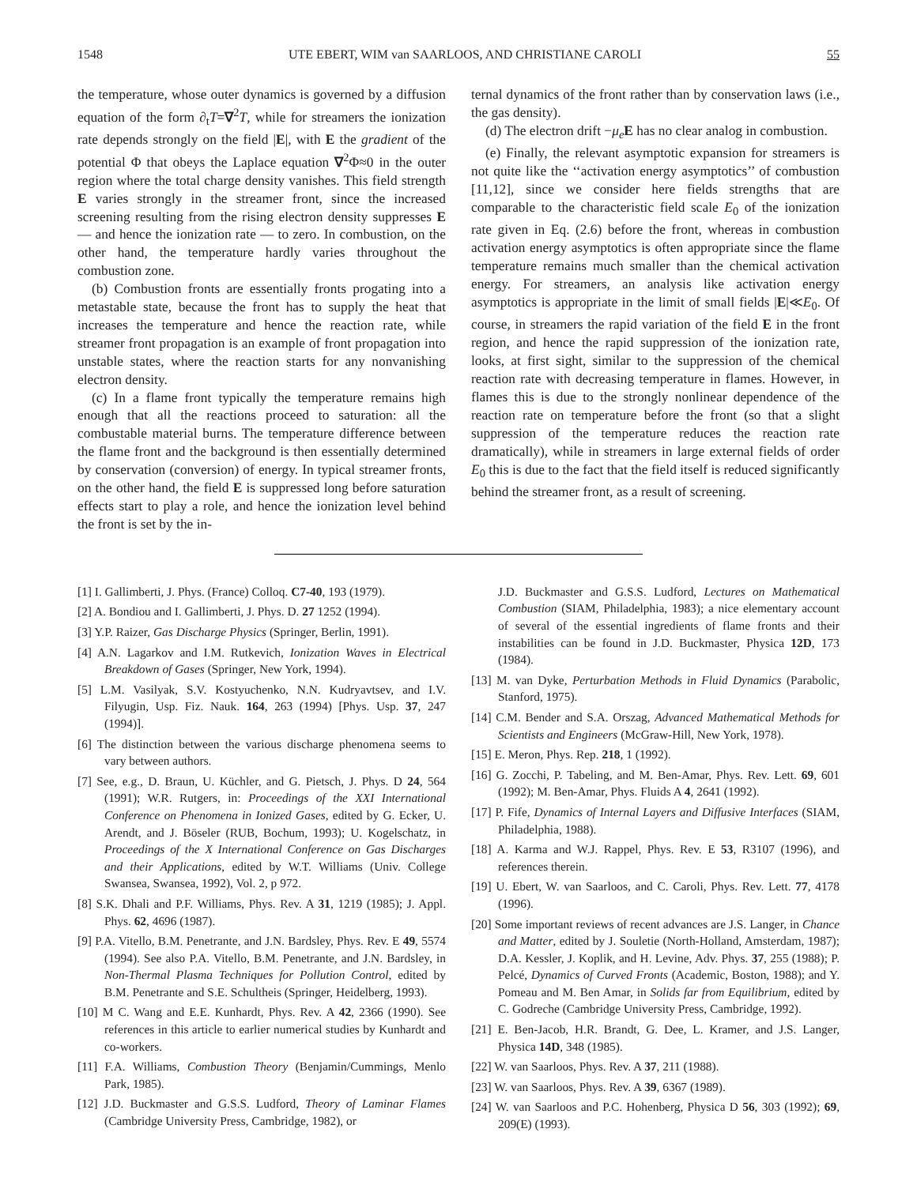1548 UTE EBERT, WIM van SAARLOOS, AND CHRISTIANE CAROLI 55
the temperature, whose outer dynamics is governed by a diffusion equation of the form ∂<sub>t</sub>T=∇<sup>2</sup>T, while for streamers the ionization rate depends strongly on the field |E|, with E the gradient of the potential Φ that obeys the Laplace equation ∇<sup>2</sup>Φ≈0 in the outer region where the total charge density vanishes. This field strength E varies strongly in the streamer front, since the increased screening resulting from the rising electron density suppresses E — and hence the ionization rate — to zero. In combustion, on the other hand, the temperature hardly varies throughout the combustion zone.
(b) Combustion fronts are essentially fronts progating into a metastable state, because the front has to supply the heat that increases the temperature and hence the reaction rate, while streamer front propagation is an example of front propagation into unstable states, where the reaction starts for any nonvanishing electron density.
(c) In a flame front typically the temperature remains high enough that all the reactions proceed to saturation: all the combustable material burns. The temperature difference between the flame front and the background is then essentially determined by conservation (conversion) of energy. In typical streamer fronts, on the other hand, the field E is suppressed long before saturation effects start to play a role, and hence the ionization level behind the front is set by the in-
ternal dynamics of the front rather than by conservation laws (i.e., the gas density).
(d) The electron drift −μ<sub>e</sub> E has no clear analog in combustion.
(e) Finally, the relevant asymptotic expansion for streamers is not quite like the ‘‘activation energy asymptotics’’ of combustion [11,12], since we consider here fields strengths that are comparable to the characteristic field scale E<sub>0</sub> of the ionization rate given in Eq. (2.6) before the front, whereas in combustion activation energy asymptotics is often appropriate since the flame temperature remains much smaller than the chemical activation energy. For streamers, an analysis like activation energy asymptotics is appropriate in the limit of small fields |E|≪E<sub>0</sub>. Of course, in streamers the rapid variation of the field E in the front region, and hence the rapid suppression of the ionization rate, looks, at first sight, similar to the suppression of the chemical reaction rate with decreasing temperature in flames. However, in flames this is due to the strongly nonlinear dependence of the reaction rate on temperature before the front (so that a slight suppression of the temperature reduces the reaction rate dramatically), while in streamers in large external fields of order E<sub>0</sub> this is due to the fact that the field itself is reduced significantly behind the streamer front, as a result of screening.
[1] I. Gallimberti, J. Phys. (France) Colloq. C7-40, 193 (1979).
[2] A. Bondiou and I. Gallimberti, J. Phys. D. 27 1252 (1994).
[3] Y.P. Raizer, Gas Discharge Physics (Springer, Berlin, 1991).
[4] A.N. Lagarkov and I.M. Rutkevich, Ionization Waves in Electrical Breakdown of Gases (Springer, New York, 1994).
[5] L.M. Vasilyak, S.V. Kostyuchenko, N.N. Kudryavtsev, and I.V. Filyugin, Usp. Fiz. Nauk. 164, 263 (1994) [Phys. Usp. 37, 247 (1994)].
[6] The distinction between the various discharge phenomena seems to vary between authors.
[7] See, e.g., D. Braun, U. Küchler, and G. Pietsch, J. Phys. D 24, 564 (1991); W.R. Rutgers, in: Proceedings of the XXI International Conference on Phenomena in Ionized Gases, edited by G. Ecker, U. Arendt, and J. Böseler (RUB, Bochum, 1993); U. Kogelschatz, in Proceedings of the X International Conference on Gas Discharges and their Applications, edited by W.T. Williams (Univ. College Swansea, Swansea, 1992), Vol. 2, p 972.
[8] S.K. Dhali and P.F. Williams, Phys. Rev. A 31, 1219 (1985); J. Appl. Phys. 62, 4696 (1987).
[9] P.A. Vitello, B.M. Penetrante, and J.N. Bardsley, Phys. Rev. E 49, 5574 (1994). See also P.A. Vitello, B.M. Penetrante, and J.N. Bardsley, in Non-Thermal Plasma Techniques for Pollution Control, edited by B.M. Penetrante and S.E. Schultheis (Springer, Heidelberg, 1993).
[10] M C. Wang and E.E. Kunhardt, Phys. Rev. A 42, 2366 (1990). See references in this article to earlier numerical studies by Kunhardt and co-workers.
[11] F.A. Williams, Combustion Theory (Benjamin/Cummings, Menlo Park, 1985).
[12] J.D. Buckmaster and G.S.S. Ludford, Theory of Laminar Flames (Cambridge University Press, Cambridge, 1982), or
J.D. Buckmaster and G.S.S. Ludford, Lectures on Mathematical Combustion (SIAM, Philadelphia, 1983); a nice elementary account of several of the essential ingredients of flame fronts and their instabilities can be found in J.D. Buckmaster, Physica 12D, 173 (1984).
[13] M. van Dyke, Perturbation Methods in Fluid Dynamics (Parabolic, Stanford, 1975).
[14] C.M. Bender and S.A. Orszag, Advanced Mathematical Methods for Scientists and Engineers (McGraw-Hill, New York, 1978).
[15] E. Meron, Phys. Rep. 218, 1 (1992).
[16] G. Zocchi, P. Tabeling, and M. Ben-Amar, Phys. Rev. Lett. 69, 601 (1992); M. Ben-Amar, Phys. Fluids A 4, 2641 (1992).
[17] P. Fife, Dynamics of Internal Layers and Diffusive Interfaces (SIAM, Philadelphia, 1988).
[18] A. Karma and W.J. Rappel, Phys. Rev. E 53, R3107 (1996), and references therein.
[19] U. Ebert, W. van Saarloos, and C. Caroli, Phys. Rev. Lett. 77, 4178 (1996).
[20] Some important reviews of recent advances are J.S. Langer, in Chance and Matter, edited by J. Souletie (North-Holland, Amsterdam, 1987); D.A. Kessler, J. Koplik, and H. Levine, Adv. Phys. 37, 255 (1988); P. Pelcé, Dynamics of Curved Fronts (Academic, Boston, 1988); and Y. Pomeau and M. Ben Amar, in Solids far from Equilibrium, edited by C. Godreche (Cambridge University Press, Cambridge, 1992).
[21] E. Ben-Jacob, H.R. Brandt, G. Dee, L. Kramer, and J.S. Langer, Physica 14D, 348 (1985).
[22] W. van Saarloos, Phys. Rev. A 37, 211 (1988).
[23] W. van Saarloos, Phys. Rev. A 39, 6367 (1989).
[24] W. van Saarloos and P.C. Hohenberg, Physica D 56, 303 (1992); 69, 209(E) (1993).